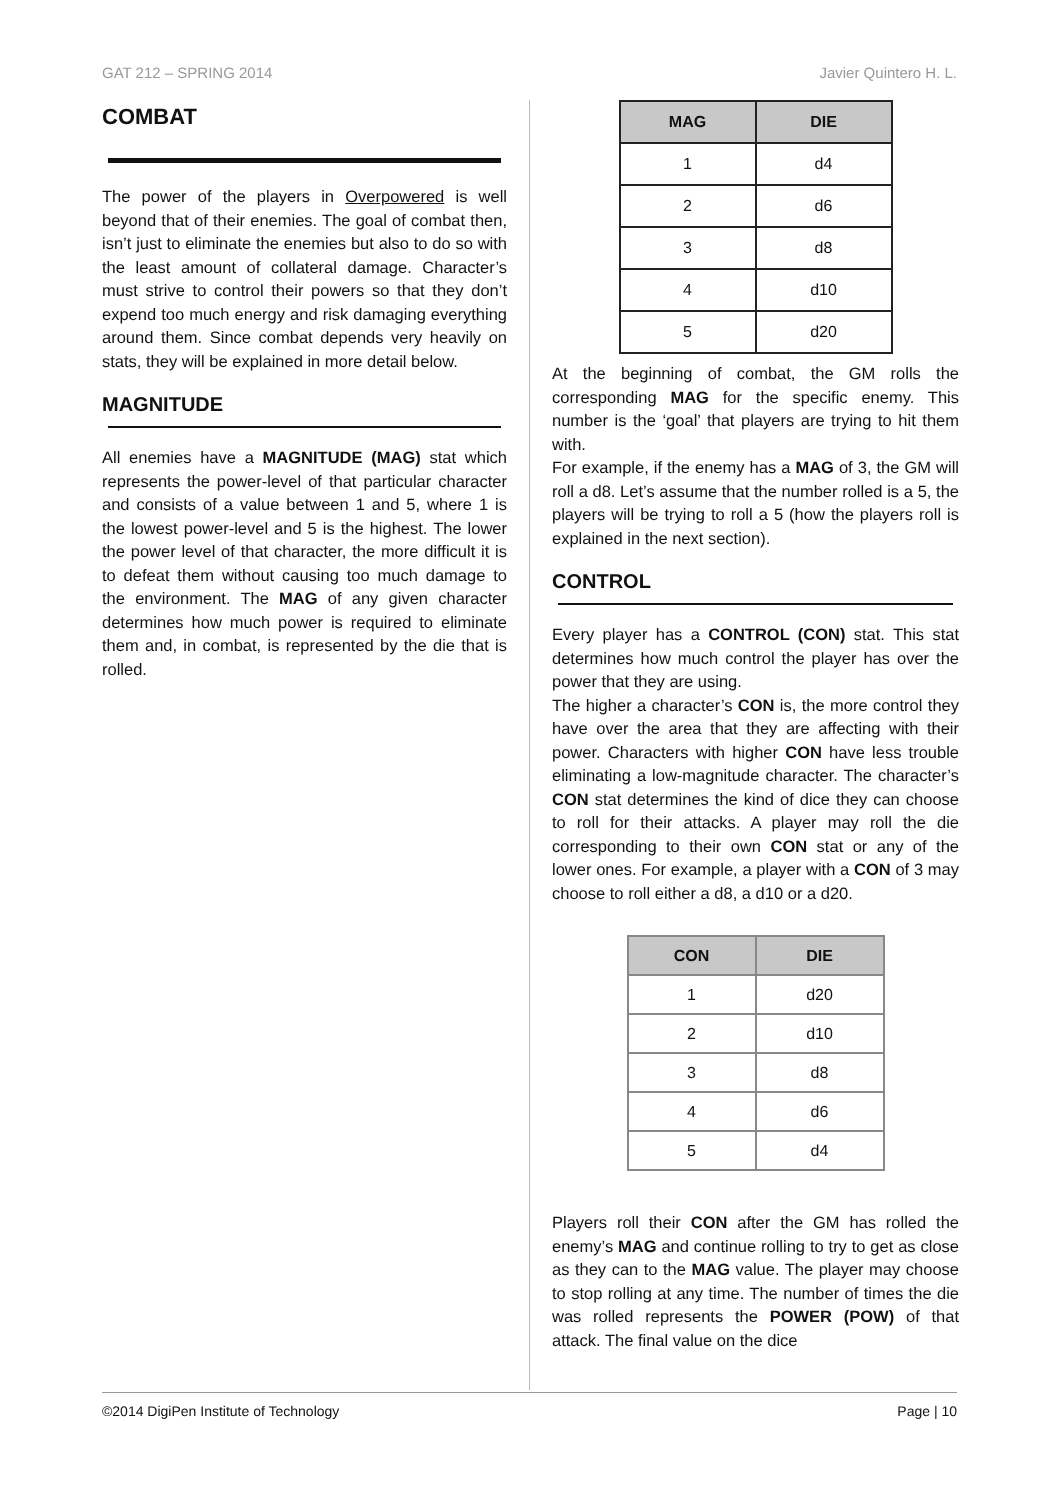GAT 212 – SPRING 2014 Javier Quintero H. L.
COMBAT
The power of the players in Overpowered is well beyond that of their enemies. The goal of combat then, isn’t just to eliminate the enemies but also to do so with the least amount of collateral damage. Character’s must strive to control their powers so that they don’t expend too much energy and risk damaging everything around them. Since combat depends very heavily on stats, they will be explained in more detail below.
MAGNITUDE
All enemies have a MAGNITUDE (MAG) stat which represents the power-level of that particular character and consists of a value between 1 and 5, where 1 is the lowest power-level and 5 is the highest. The lower the power level of that character, the more difficult it is to defeat them without causing too much damage to the environment. The MAG of any given character determines how much power is required to eliminate them and, in combat, is represented by the die that is rolled.
| MAG | DIE |
| --- | --- |
| 1 | d4 |
| 2 | d6 |
| 3 | d8 |
| 4 | d10 |
| 5 | d20 |
At the beginning of combat, the GM rolls the corresponding MAG for the specific enemy. This number is the ‘goal’ that players are trying to hit them with.
For example, if the enemy has a MAG of 3, the GM will roll a d8. Let’s assume that the number rolled is a 5, the players will be trying to roll a 5 (how the players roll is explained in the next section).
CONTROL
Every player has a CONTROL (CON) stat. This stat determines how much control the player has over the power that they are using.
The higher a character’s CON is, the more control they have over the area that they are affecting with their power. Characters with higher CON have less trouble eliminating a low-magnitude character. The character’s CON stat determines the kind of dice they can choose to roll for their attacks. A player may roll the die corresponding to their own CON stat or any of the lower ones. For example, a player with a CON of 3 may choose to roll either a d8, a d10 or a d20.
| CON | DIE |
| --- | --- |
| 1 | d20 |
| 2 | d10 |
| 3 | d8 |
| 4 | d6 |
| 5 | d4 |
Players roll their CON after the GM has rolled the enemy’s MAG and continue rolling to try to get as close as they can to the MAG value. The player may choose to stop rolling at any time. The number of times the die was rolled represents the POWER (POW) of that attack. The final value on the dice
©2014 DigiPen Institute of Technology Page | 10